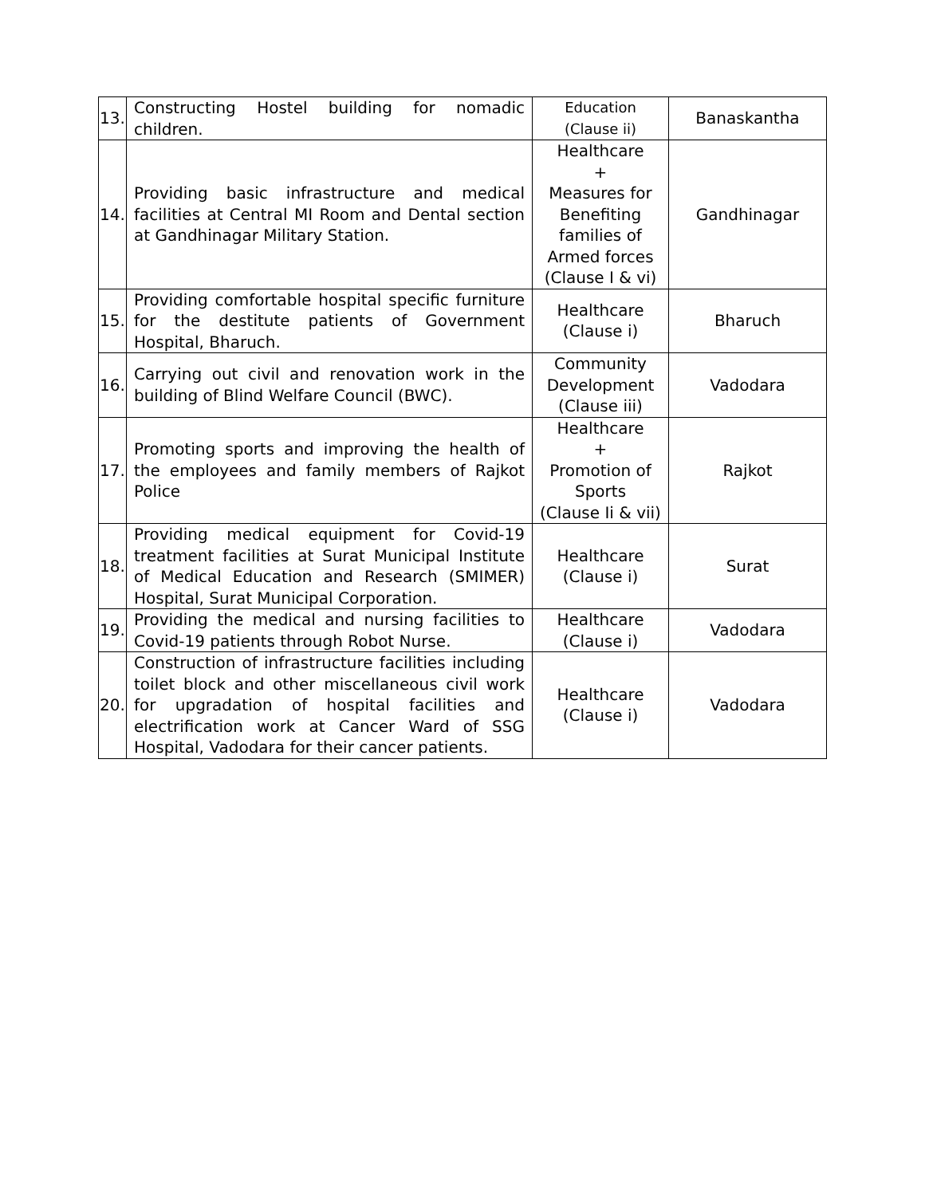| 13. | Constructing Hostel building for nomadic children. | Education (Clause ii) | Banaskantha |
| 14. | Providing basic infrastructure and medical facilities at Central MI Room and Dental section at Gandhinagar Military Station. | Healthcare + Measures for Benefiting families of Armed forces (Clause I & vi) | Gandhinagar |
| 15. | Providing comfortable hospital specific furniture for the destitute patients of Government Hospital, Bharuch. | Healthcare (Clause i) | Bharuch |
| 16. | Carrying out civil and renovation work in the building of Blind Welfare Council (BWC). | Community Development (Clause iii) | Vadodara |
| 17. | Promoting sports and improving the health of the employees and family members of Rajkot Police | Healthcare + Promotion of Sports (Clause Ii & vii) | Rajkot |
| 18. | Providing medical equipment for Covid-19 treatment facilities at Surat Municipal Institute of Medical Education and Research (SMIMER) Hospital, Surat Municipal Corporation. | Healthcare (Clause i) | Surat |
| 19. | Providing the medical and nursing facilities to Covid-19 patients through Robot Nurse. | Healthcare (Clause i) | Vadodara |
| 20. | Construction of infrastructure facilities including toilet block and other miscellaneous civil work for upgradation of hospital facilities and electrification work at Cancer Ward of SSG Hospital, Vadodara for their cancer patients. | Healthcare (Clause i) | Vadodara |